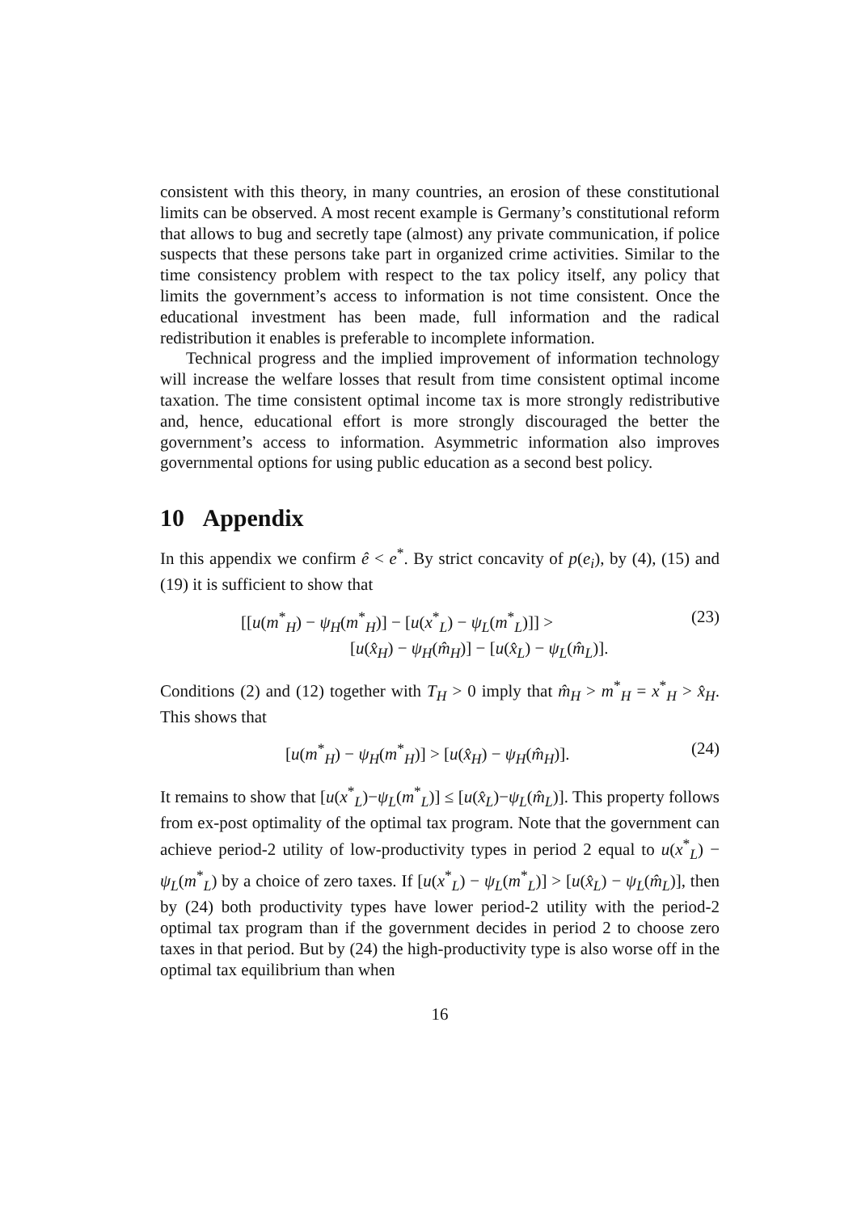consistent with this theory, in many countries, an erosion of these constitutional limits can be observed. A most recent example is Germany’s constitutional reform that allows to bug and secretly tape (almost) any private communication, if police suspects that these persons take part in organized crime activities. Similar to the time consistency problem with respect to the tax policy itself, any policy that limits the government’s access to information is not time consistent. Once the educational investment has been made, full information and the radical redistribution it enables is preferable to incomplete information.
Technical progress and the implied improvement of information technology will increase the welfare losses that result from time consistent optimal income taxation. The time consistent optimal income tax is more strongly redistributive and, hence, educational effort is more strongly discouraged the better the government’s access to information. Asymmetric information also improves governmental options for using public education as a second best policy.
10 Appendix
In this appendix we confirm ê < e<sup>*</sup>. By strict concavity of p(e<sub>i</sub>), by (4), (15) and (19) it is sufficient to show that
[[u(m<sup>*</sup><sub>H</sub>) − ψ<sub>H</sub>(m<sup>*</sup><sub>H</sub>)] − [u(x<sup>*</sup><sub>L</sub>) − ψ<sub>L</sub>(m<sup>*</sup><sub>L</sub>)]] >
[u(x̂<sub>H</sub>) − ψ<sub>H</sub>(m̂<sub>H</sub>)] − [u(x̂<sub>L</sub>) − ψ<sub>L</sub>(m̂<sub>L</sub>)].
(23)
Conditions (2) and (12) together with T<sub>H</sub> > 0 imply that m̂<sub>H</sub> > m<sup>*</sup><sub>H</sub> = x<sup>*</sup><sub>H</sub> > x̂<sub>H</sub>. This shows that
[u(m<sup>*</sup><sub>H</sub>) − ψ<sub>H</sub>(m<sup>*</sup><sub>H</sub>)] > [u(x̂<sub>H</sub>) − ψ<sub>H</sub>(m̂<sub>H</sub>)].
(24)
It remains to show that [u(x<sup>*</sup><sub>L</sub>)−ψ<sub>L</sub>(m<sup>*</sup><sub>L</sub>)] ≤ [u(x̂<sub>L</sub>)−ψ<sub>L</sub>(m̂<sub>L</sub>)]. This property follows from ex-post optimality of the optimal tax program. Note that the government can achieve period-2 utility of low-productivity types in period 2 equal to u(x<sup>*</sup><sub>L</sub>) − ψ<sub>L</sub>(m<sup>*</sup><sub>L</sub>) by a choice of zero taxes. If [u(x<sup>*</sup><sub>L</sub>) − ψ<sub>L</sub>(m<sup>*</sup><sub>L</sub>)] > [u(x̂<sub>L</sub>) − ψ<sub>L</sub>(m̂<sub>L</sub>)], then by (24) both productivity types have lower period-2 utility with the period-2 optimal tax program than if the government decides in period 2 to choose zero taxes in that period. But by (24) the high-productivity type is also worse off in the optimal tax equilibrium than when
16